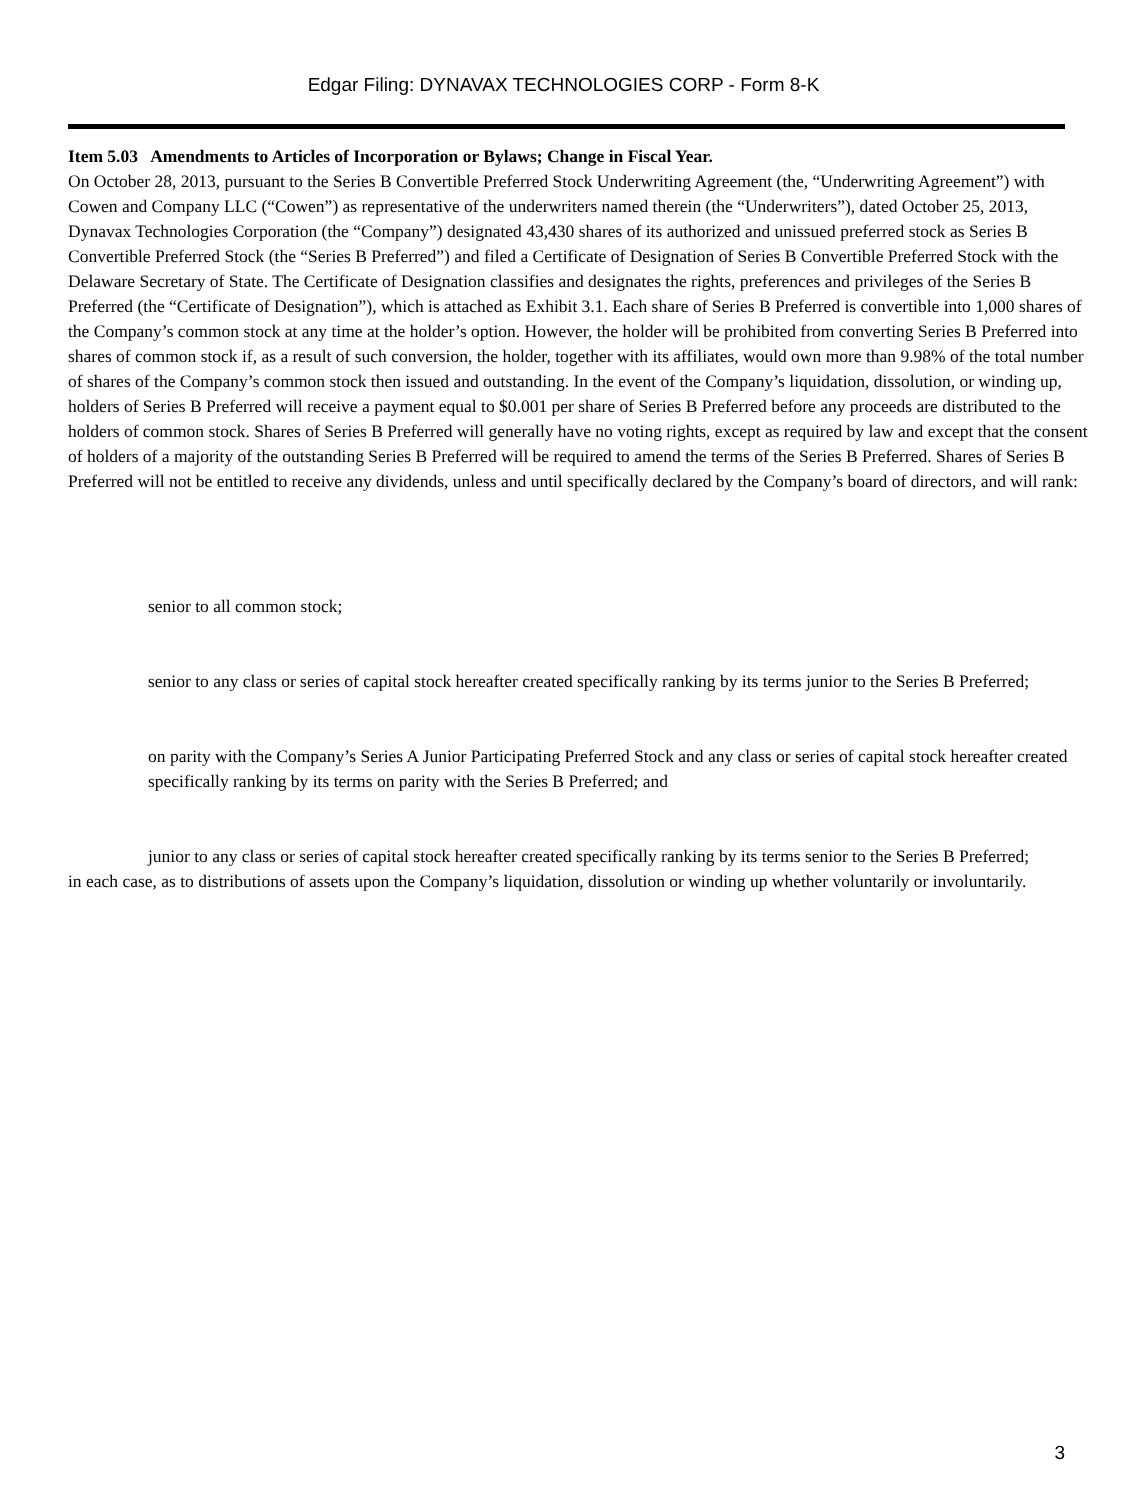Edgar Filing: DYNAVAX TECHNOLOGIES CORP - Form 8-K
Item 5.03 Amendments to Articles of Incorporation or Bylaws; Change in Fiscal Year.
On October 28, 2013, pursuant to the Series B Convertible Preferred Stock Underwriting Agreement (the, “Underwriting Agreement”) with Cowen and Company LLC (“Cowen”) as representative of the underwriters named therein (the “Underwriters”), dated October 25, 2013, Dynavax Technologies Corporation (the “Company”) designated 43,430 shares of its authorized and unissued preferred stock as Series B Convertible Preferred Stock (the “Series B Preferred”) and filed a Certificate of Designation of Series B Convertible Preferred Stock with the Delaware Secretary of State. The Certificate of Designation classifies and designates the rights, preferences and privileges of the Series B Preferred (the “Certificate of Designation”), which is attached as Exhibit 3.1. Each share of Series B Preferred is convertible into 1,000 shares of the Company’s common stock at any time at the holder’s option. However, the holder will be prohibited from converting Series B Preferred into shares of common stock if, as a result of such conversion, the holder, together with its affiliates, would own more than 9.98% of the total number of shares of the Company’s common stock then issued and outstanding. In the event of the Company’s liquidation, dissolution, or winding up, holders of Series B Preferred will receive a payment equal to $0.001 per share of Series B Preferred before any proceeds are distributed to the holders of common stock. Shares of Series B Preferred will generally have no voting rights, except as required by law and except that the consent of holders of a majority of the outstanding Series B Preferred will be required to amend the terms of the Series B Preferred. Shares of Series B Preferred will not be entitled to receive any dividends, unless and until specifically declared by the Company’s board of directors, and will rank:
senior to all common stock;
senior to any class or series of capital stock hereafter created specifically ranking by its terms junior to the Series B Preferred;
on parity with the Company’s Series A Junior Participating Preferred Stock and any class or series of capital stock hereafter created specifically ranking by its terms on parity with the Series B Preferred; and
junior to any class or series of capital stock hereafter created specifically ranking by its terms senior to the Series B Preferred;
in each case, as to distributions of assets upon the Company’s liquidation, dissolution or winding up whether voluntarily or involuntarily.
3